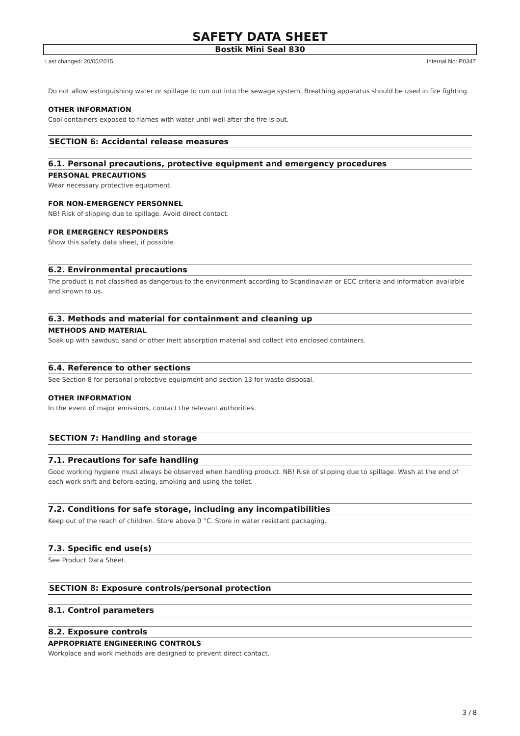SAFETY DATA SHEET
Bostik Mini Seal 830
Last changed: 20/05/2015 Internal No: P0347
Do not allow extinguishing water or spillage to run out into the sewage system. Breathing apparatus should be used in fire fighting.
OTHER INFORMATION
Cool containers exposed to flames with water until well after the fire is out.
SECTION 6: Accidental release measures
6.1. Personal precautions, protective equipment and emergency procedures
PERSONAL PRECAUTIONS
Wear necessary protective equipment.
FOR NON-EMERGENCY PERSONNEL
NB! Risk of slipping due to spillage. Avoid direct contact.
FOR EMERGENCY RESPONDERS
Show this safety data sheet, if possible.
6.2. Environmental precautions
The product is not classified as dangerous to the environment according to Scandinavian or ECC criteria and information available and known to us.
6.3. Methods and material for containment and cleaning up
METHODS AND MATERIAL
Soak up with sawdust, sand or other inert absorption material and collect into enclosed containers.
6.4. Reference to other sections
See Section 8 for personal protective equipment and section 13 for waste disposal.
OTHER INFORMATION
In the event of major emissions, contact the relevant authorities.
SECTION 7: Handling and storage
7.1. Precautions for safe handling
Good working hygiene must always be observed when handling product. NB! Risk of slipping due to spillage. Wash at the end of each work shift and before eating, smoking and using the toilet.
7.2. Conditions for safe storage, including any incompatibilities
Keep out of the reach of children. Store above 0 °C. Store in water resistant packaging.
7.3. Specific end use(s)
See Product Data Sheet.
SECTION 8: Exposure controls/personal protection
8.1. Control parameters
8.2. Exposure controls
APPROPRIATE ENGINEERING CONTROLS
Workplace and work methods are designed to prevent direct contact.
3 / 8